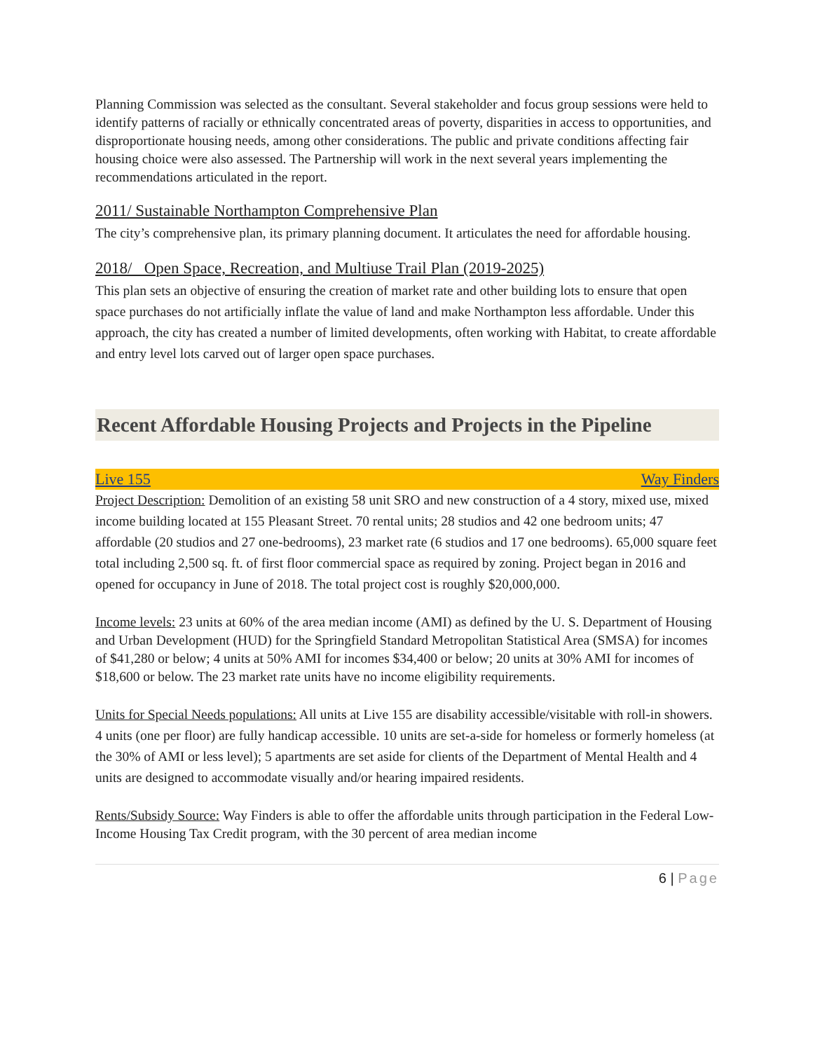Planning Commission was selected as the consultant. Several stakeholder and focus group sessions were held to identify patterns of racially or ethnically concentrated areas of poverty, disparities in access to opportunities, and disproportionate housing needs, among other considerations. The public and private conditions affecting fair housing choice were also assessed. The Partnership will work in the next several years implementing the recommendations articulated in the report.
2011/ Sustainable Northampton Comprehensive Plan
The city’s comprehensive plan, its primary planning document. It articulates the need for affordable housing.
2018/ Open Space, Recreation, and Multiuse Trail Plan (2019-2025)
This plan sets an objective of ensuring the creation of market rate and other building lots to ensure that open space purchases do not artificially inflate the value of land and make Northampton less affordable. Under this approach, the city has created a number of limited developments, often working with Habitat, to create affordable and entry level lots carved out of larger open space purchases.
Recent Affordable Housing Projects and Projects in the Pipeline
Live 155 Way Finders
Project Description: Demolition of an existing 58 unit SRO and new construction of a 4 story, mixed use, mixed income building located at 155 Pleasant Street. 70 rental units; 28 studios and 42 one bedroom units; 47 affordable (20 studios and 27 one-bedrooms), 23 market rate (6 studios and 17 one bedrooms). 65,000 square feet total including 2,500 sq. ft. of first floor commercial space as required by zoning. Project began in 2016 and opened for occupancy in June of 2018. The total project cost is roughly $20,000,000.
Income levels: 23 units at 60% of the area median income (AMI) as defined by the U. S. Department of Housing and Urban Development (HUD) for the Springfield Standard Metropolitan Statistical Area (SMSA) for incomes of $41,280 or below; 4 units at 50% AMI for incomes $34,400 or below; 20 units at 30% AMI for incomes of $18,600 or below. The 23 market rate units have no income eligibility requirements.
Units for Special Needs populations: All units at Live 155 are disability accessible/visitable with roll-in showers. 4 units (one per floor) are fully handicap accessible. 10 units are set-a-side for homeless or formerly homeless (at the 30% of AMI or less level); 5 apartments are set aside for clients of the Department of Mental Health and 4 units are designed to accommodate visually and/or hearing impaired residents.
Rents/Subsidy Source: Way Finders is able to offer the affordable units through participation in the Federal Low-Income Housing Tax Credit program, with the 30 percent of area median income
6 | Page